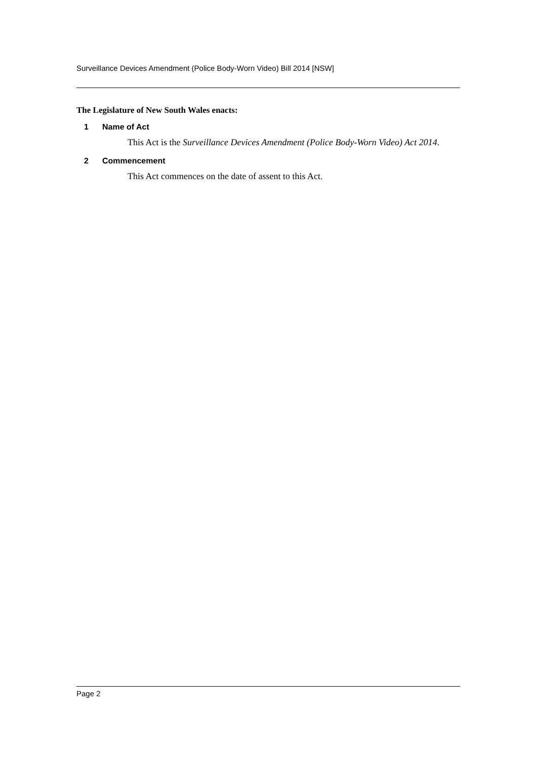Surveillance Devices Amendment (Police Body-Worn Video) Bill 2014 [NSW]
The Legislature of New South Wales enacts:
1 Name of Act
This Act is the Surveillance Devices Amendment (Police Body-Worn Video) Act 2014.
2 Commencement
This Act commences on the date of assent to this Act.
Page 2